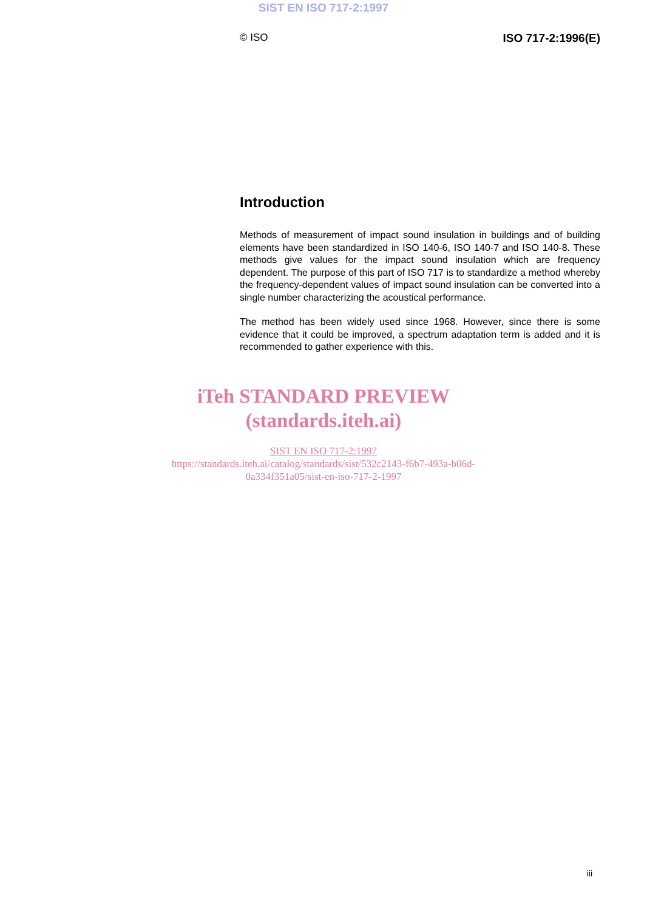SIST EN ISO 717-2:1997
© ISO ISO 717-2:1996(E)
Introduction
Methods of measurement of impact sound insulation in buildings and of building elements have been standardized in ISO 140-6, ISO 140-7 and ISO 140-8. These methods give values for the impact sound insulation which are frequency dependent. The purpose of this part of ISO 717 is to standardize a method whereby the frequency-dependent values of impact sound insulation can be converted into a single number characterizing the acoustical performance.
The method has been widely used since 1968. However, since there is some evidence that it could be improved, a spectrum adaptation term is added and it is recommended to gather experience with this.
iTeh STANDARD PREVIEW
(standards.iteh.ai)
SIST EN ISO 717-2:1997
https://standards.iteh.ai/catalog/standards/sist/532c2143-f6b7-493a-b06d-
0a334f351a05/sist-en-iso-717-2-1997
iii